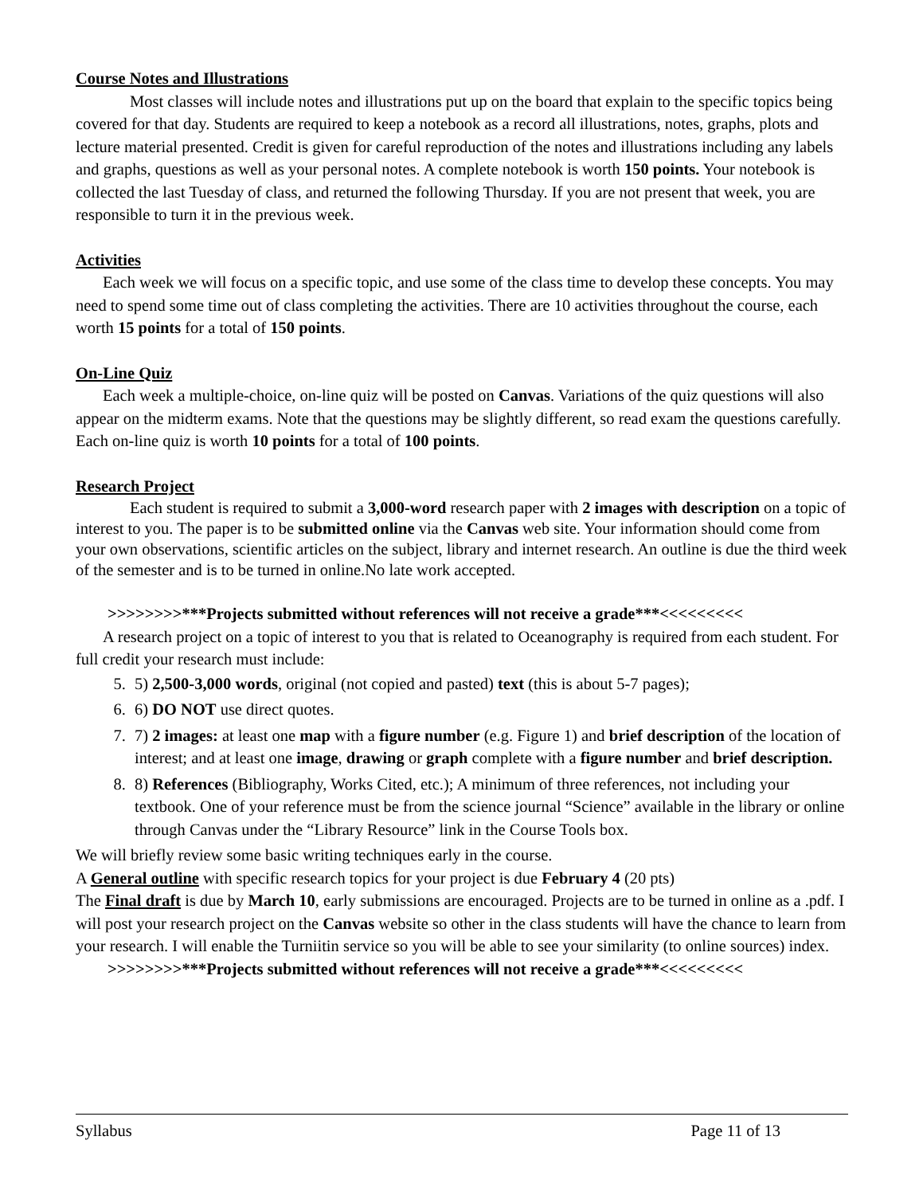Course Notes and Illustrations
Most classes will include notes and illustrations put up on the board that explain to the specific topics being covered for that day. Students are required to keep a notebook as a record all illustrations, notes, graphs, plots and lecture material presented. Credit is given for careful reproduction of the notes and illustrations including any labels and graphs, questions as well as your personal notes. A complete notebook is worth 150 points. Your notebook is collected the last Tuesday of class, and returned the following Thursday. If you are not present that week, you are responsible to turn it in the previous week.
Activities
Each week we will focus on a specific topic, and use some of the class time to develop these concepts. You may need to spend some time out of class completing the activities. There are 10 activities throughout the course, each worth 15 points for a total of 150 points.
On-Line Quiz
Each week a multiple-choice, on-line quiz will be posted on Canvas. Variations of the quiz questions will also appear on the midterm exams. Note that the questions may be slightly different, so read exam the questions carefully. Each on-line quiz is worth 10 points for a total of 100 points.
Research Project
Each student is required to submit a 3,000-word research paper with 2 images with description on a topic of interest to you. The paper is to be submitted online via the Canvas web site. Your information should come from your own observations, scientific articles on the subject, library and internet research. An outline is due the third week of the semester and is to be turned in online.No late work accepted.
>>>>>>>>***Projects submitted without references will not receive a grade***<<<<<<<<<
A research project on a topic of interest to you that is related to Oceanography is required from each student. For full credit your research must include:
5. 5) 2,500-3,000 words, original (not copied and pasted) text (this is about 5-7 pages);
6. 6) DO NOT use direct quotes.
7. 7) 2 images: at least one map with a figure number (e.g. Figure 1) and brief description of the location of interest; and at least one image, drawing or graph complete with a figure number and brief description.
8. 8) References (Bibliography, Works Cited, etc.); A minimum of three references, not including your textbook. One of your reference must be from the science journal “Science” available in the library or online through Canvas under the “Library Resource” link in the Course Tools box.
We will briefly review some basic writing techniques early in the course.
A General outline with specific research topics for your project is due February 4 (20 pts)
The Final draft is due by March 10, early submissions are encouraged. Projects are to be turned in online as a .pdf. I will post your research project on the Canvas website so other in the class students will have the chance to learn from your research. I will enable the Turniitin service so you will be able to see your similarity (to online sources) index.
>>>>>>>>***Projects submitted without references will not receive a grade***<<<<<<<<<
Syllabus Page 11 of 13